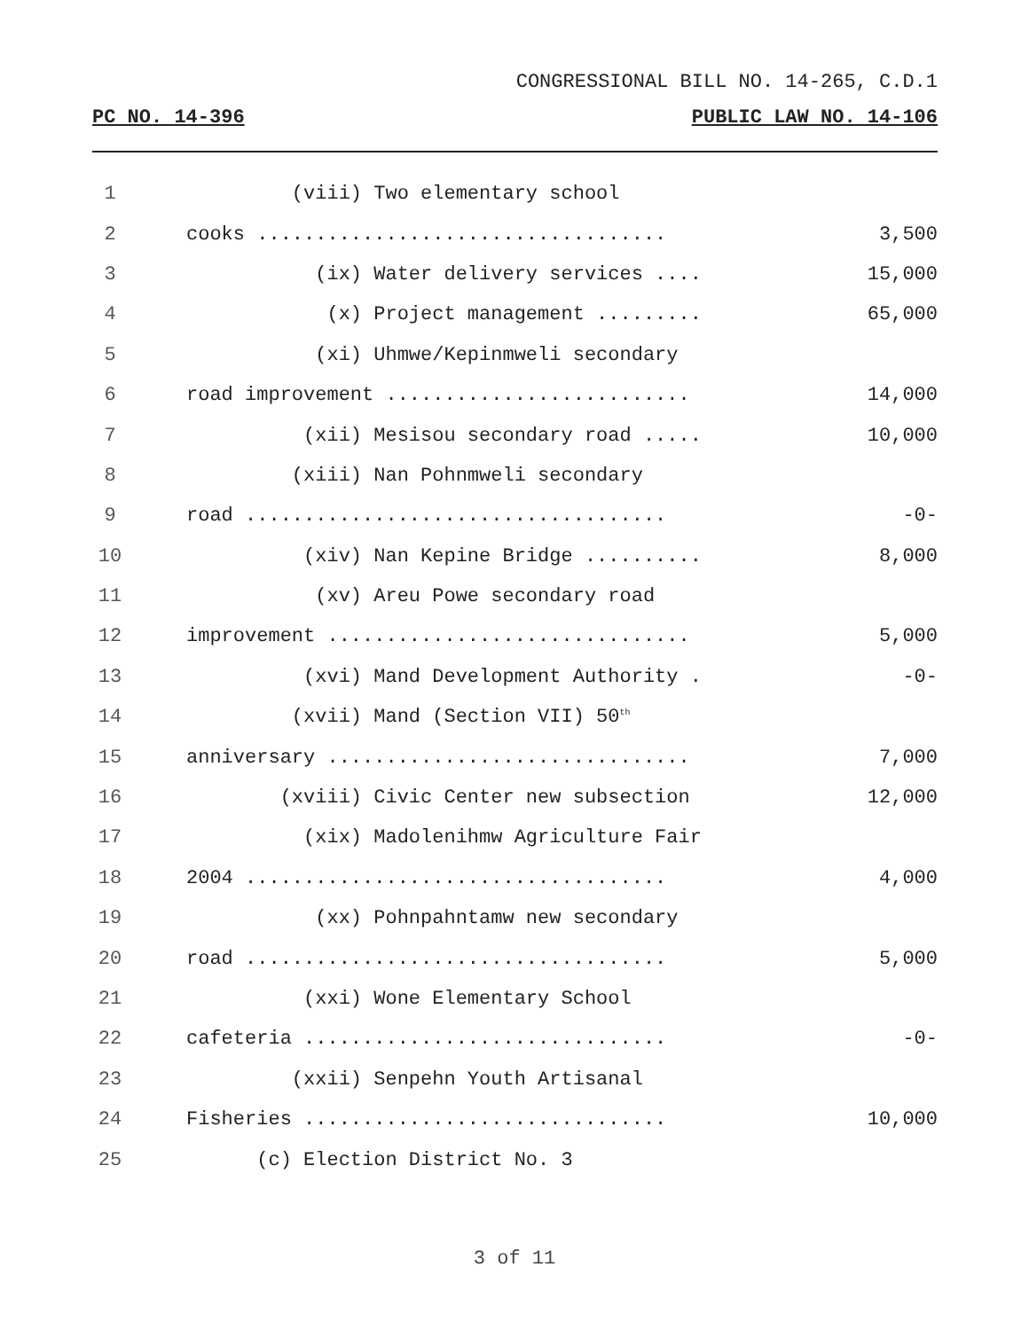CONGRESSIONAL BILL NO. 14-265, C.D.1
PC NO. 14-396 PUBLIC LAW NO. 14-106
1 (viii) Two elementary school
2 cooks ................................... 3,500
3 (ix) Water delivery services .... 15,000
4 (x) Project management ......... 65,000
5 (xi) Uhmwe/Kepinmweli secondary
6 road improvement .......................... 14,000
7 (xii) Mesisou secondary road ..... 10,000
8 (xiii) Nan Pohnmweli secondary
9 road .................................... -0-
10 (xiv) Nan Kepine Bridge .......... 8,000
11 (xv) Areu Powe secondary road
12 improvement ............................... 5,000
13 (xvi) Mand Development Authority . -0-
14 (xvii) Mand (Section VII) 50<sup>th</sup>
15 anniversary ............................... 7,000
16 (xviii) Civic Center new subsection 12,000
17 (xix) Madolenihmw Agriculture Fair
18 2004 .................................... 4,000
19 (xx) Pohnpahntamw new secondary
20 road .................................... 5,000
21 (xxi) Wone Elementary School
22 cafeteria ............................... -0-
23 (xxii) Senpehn Youth Artisanal
24 Fisheries ............................... 10,000
25 (c) Election District No. 3
3 of 11